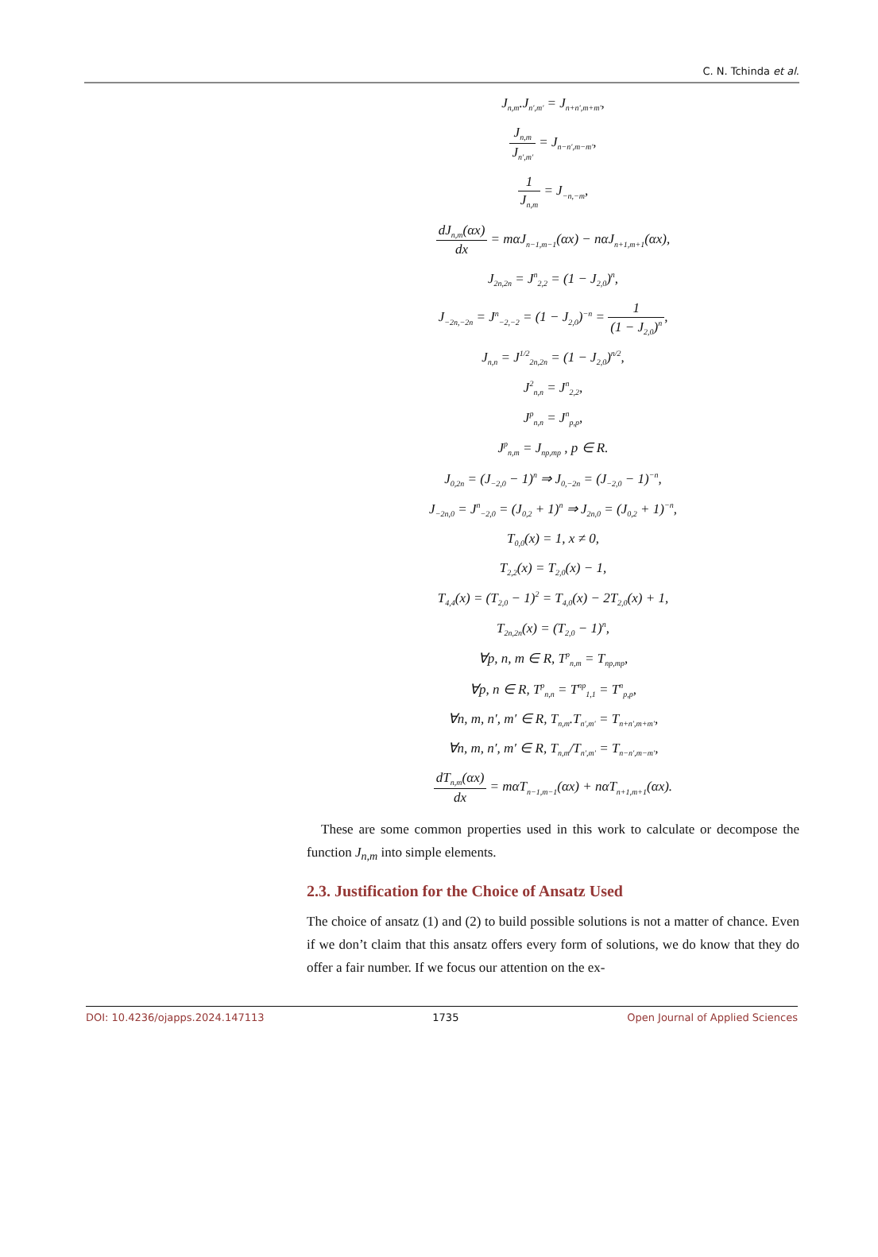C. N. Tchinda et al.
J<sub>n,m</sub>.J<sub>n',m'</sub> = J<sub>n+n',m+m'</sub>,
J<sub>n,m</sub> J<sub>n',m'</sub> = J<sub>n−n',m−m'</sub>,
1 J<sub>n,m</sub> = J<sub>−n,−m</sub>,
dJ<sub>n,m</sub>(αx) dx = mαJ<sub>n−1,m−1</sub>(αx) − nαJ<sub>n+1,m+1</sub>(αx),
J<sub>2n,2n</sub> = J<sup>n</sup><sub>2,2</sub> = (1 − J<sub>2,0</sub>)<sup>n</sup>,
J<sub>−2n,−2n</sub> = J<sup>n</sup><sub>−2,−2</sub> = (1 − J<sub>2,0</sub>)<sup>−n</sup> = 1 (1 − J<sub>2,0</sub>)<sup>n</sup>,
J<sub>n,n</sub> = J<sup>1/2</sup><sub>2n,2n</sub> = (1 − J<sub>2,0</sub>)<sup>n/2</sup>,
J<sup>2</sup><sub>n,n</sub> = J<sup>n</sup><sub>2,2</sub>,
J<sup>p</sup><sub>n,n</sub> = J<sup>n</sup><sub>p,p</sub>,
J<sup>p</sup><sub>n,m</sub> = J<sub>np,mp</sub> , p ∈ R.
J<sub>0,2n</sub> = (J<sub>−2,0</sub> − 1)<sup>n</sup> ⇒ J<sub>0,−2n</sub> = (J<sub>−2,0</sub> − 1)<sup>−n</sup>,
J<sub>−2n,0</sub> = J<sup>n</sup><sub>−2,0</sub> = (J<sub>0,2</sub> + 1)<sup>n</sup> ⇒ J<sub>2n,0</sub> = (J<sub>0,2</sub> + 1)<sup>−n</sup>,
T<sub>0,0</sub>(x) = 1, x ≠ 0,
T<sub>2,2</sub>(x) = T<sub>2,0</sub>(x) − 1,
T<sub>4,4</sub>(x) = (T<sub>2,0</sub> − 1)<sup>2</sup> = T<sub>4,0</sub>(x) − 2T<sub>2,0</sub>(x) + 1,
T<sub>2n,2n</sub>(x) = (T<sub>2,0</sub> − 1)<sup>n</sup>,
∀p, n, m ∈ R, T<sup>p</sup><sub>n,m</sub> = T<sub>np,mp</sub>,
∀p, n ∈ R, T<sup>p</sup><sub>n,n</sub> = T<sup>np</sup><sub>1,1</sub> = T<sup>n</sup><sub>p,p</sub>,
∀n, m, n′, m′ ∈ R, T<sub>n,m</sub>.T<sub>n′,m′</sub> = T<sub>n+n′,m+m′</sub>,
∀n, m, n′, m′ ∈ R, T<sub>n,m</sub>/T<sub>n′,m′</sub> = T<sub>n−n′,m−m′</sub>,
dT<sub>n,m</sub>(αx) dx = mαT<sub>n−1,m−1</sub>(αx) + nαT<sub>n+1,m+1</sub>(αx).
These are some common properties used in this work to calculate or decompose the function J<sub>n,m</sub> into simple elements.
2.3. Justification for the Choice of Ansatz Used
The choice of ansatz (1) and (2) to build possible solutions is not a matter of chance. Even if we don’t claim that this ansatz offers every form of solutions, we do know that they do offer a fair number. If we focus our attention on the ex-
DOI: 10.4236/ojapps.2024.147113 1735 Open Journal of Applied Sciences